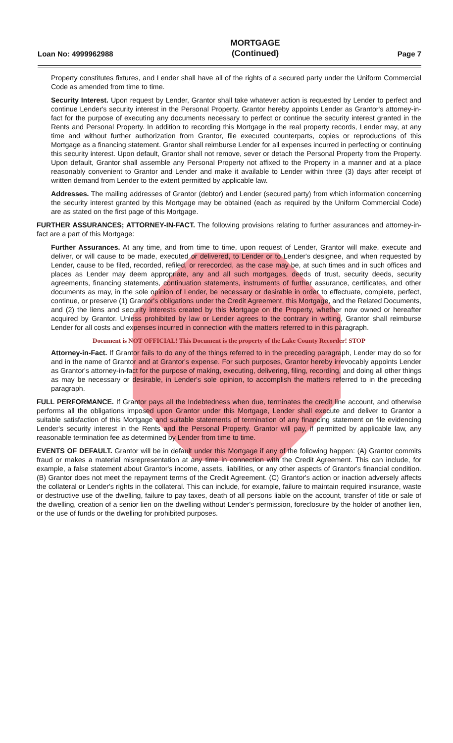Loan No: 4999962988 MORTGAGE
(Continued) Page 7
Property constitutes fixtures, and Lender shall have all of the rights of a secured party under the Uniform Commercial Code as amended from time to time.
Security Interest. Upon request by Lender, Grantor shall take whatever action is requested by Lender to perfect and continue Lender's security interest in the Personal Property. Grantor hereby appoints Lender as Grantor's attorney-in-fact for the purpose of executing any documents necessary to perfect or continue the security interest granted in the Rents and Personal Property. In addition to recording this Mortgage in the real property records, Lender may, at any time and without further authorization from Grantor, file executed counterparts, copies or reproductions of this Mortgage as a financing statement. Grantor shall reimburse Lender for all expenses incurred in perfecting or continuing this security interest. Upon default, Grantor shall not remove, sever or detach the Personal Property from the Property. Upon default, Grantor shall assemble any Personal Property not affixed to the Property in a manner and at a place reasonably convenient to Grantor and Lender and make it available to Lender within three (3) days after receipt of written demand from Lender to the extent permitted by applicable law.
Addresses. The mailing addresses of Grantor (debtor) and Lender (secured party) from which information concerning the security interest granted by this Mortgage may be obtained (each as required by the Uniform Commercial Code) are as stated on the first page of this Mortgage.
FURTHER ASSURANCES; ATTORNEY-IN-FACT. The following provisions relating to further assurances and attorney-in-fact are a part of this Mortgage:
Further Assurances. At any time, and from time to time, upon request of Lender, Grantor will make, execute and deliver, or will cause to be made, executed or delivered, to Lender or to Lender's designee, and when requested by Lender, cause to be filed, recorded, refiled, or rerecorded, as the case may be, at such times and in such offices and places as Lender may deem appropriate, any and all such mortgages, deeds of trust, security deeds, security agreements, financing statements, continuation statements, instruments of further assurance, certificates, and other documents as may, in the sole opinion of Lender, be necessary or desirable in order to effectuate, complete, perfect, continue, or preserve (1) Grantor's obligations under the Credit Agreement, this Mortgage, and the Related Documents, and (2) the liens and security interests created by this Mortgage on the Property, whether now owned or hereafter acquired by Grantor. Unless prohibited by law or Lender agrees to the contrary in writing, Grantor shall reimburse Lender for all costs and expenses incurred in connection with the matters referred to in this paragraph.
Document is NOT OFFICIAL! This Document is the property of the Lake County Recorder! STOP
Attorney-in-Fact. If Grantor fails to do any of the things referred to in the preceding paragraph, Lender may do so for and in the name of Grantor and at Grantor's expense. For such purposes, Grantor hereby irrevocably appoints Lender as Grantor's attorney-in-fact for the purpose of making, executing, delivering, filing, recording, and doing all other things as may be necessary or desirable, in Lender's sole opinion, to accomplish the matters referred to in the preceding paragraph.
FULL PERFORMANCE. If Grantor pays all the Indebtedness when due, terminates the credit line account, and otherwise performs all the obligations imposed upon Grantor under this Mortgage, Lender shall execute and deliver to Grantor a suitable satisfaction of this Mortgage and suitable statements of termination of any financing statement on file evidencing Lender's security interest in the Rents and the Personal Property. Grantor will pay, if permitted by applicable law, any reasonable termination fee as determined by Lender from time to time.
EVENTS OF DEFAULT. Grantor will be in default under this Mortgage if any of the following happen: (A) Grantor commits fraud or makes a material misrepresentation at any time in connection with the Credit Agreement. This can include, for example, a false statement about Grantor's income, assets, liabilities, or any other aspects of Grantor's financial condition. (B) Grantor does not meet the repayment terms of the Credit Agreement. (C) Grantor's action or inaction adversely affects the collateral or Lender's rights in the collateral. This can include, for example, failure to maintain required insurance, waste or destructive use of the dwelling, failure to pay taxes, death of all persons liable on the account, transfer of title or sale of the dwelling, creation of a senior lien on the dwelling without Lender's permission, foreclosure by the holder of another lien, or the use of funds or the dwelling for prohibited purposes.